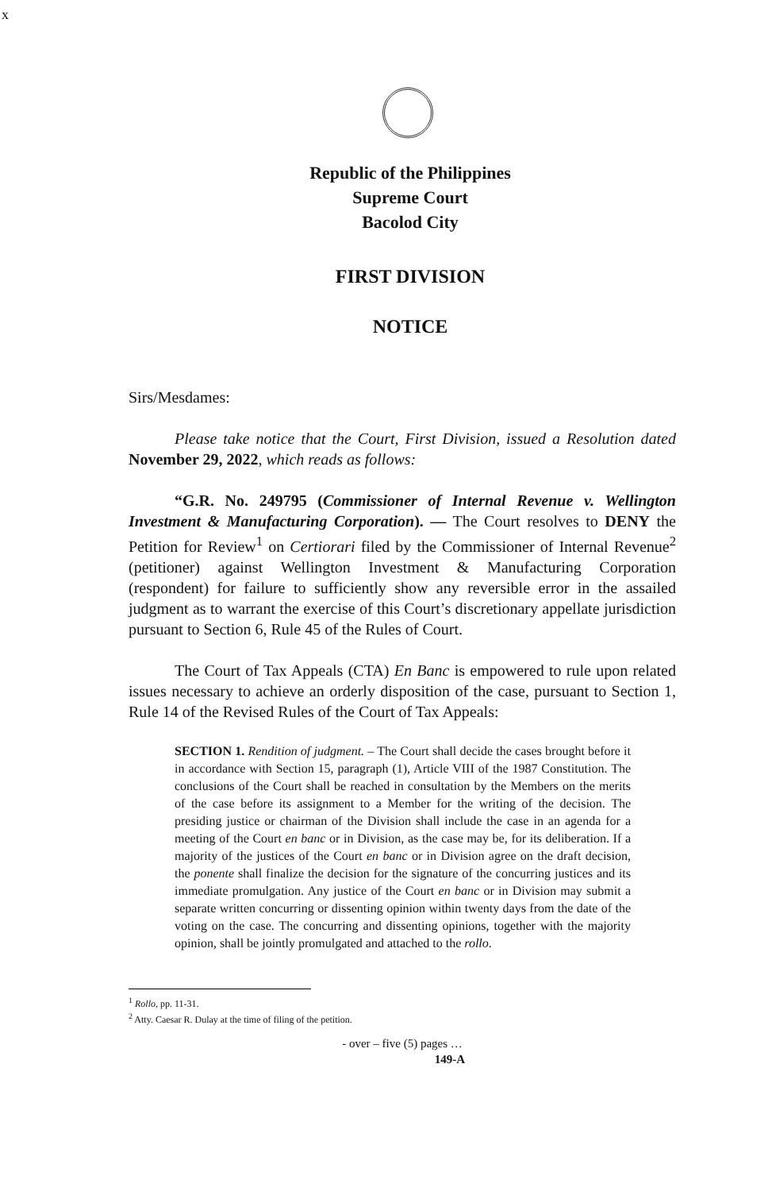x
Republic of the Philippines
Supreme Court
Bacolod City
FIRST DIVISION
NOTICE
Sirs/Mesdames:
Please take notice that the Court, First Division, issued a Resolution dated November 29, 2022, which reads as follows:
“G.R. No. 249795 (Commissioner of Internal Revenue v. Wellington Investment & Manufacturing Corporation). — The Court resolves to DENY the Petition for Review<sup>1</sup> on Certiorari filed by the Commissioner of Internal Revenue<sup>2</sup> (petitioner) against Wellington Investment & Manufacturing Corporation (respondent) for failure to sufficiently show any reversible error in the assailed judgment as to warrant the exercise of this Court’s discretionary appellate jurisdiction pursuant to Section 6, Rule 45 of the Rules of Court.
The Court of Tax Appeals (CTA) En Banc is empowered to rule upon related issues necessary to achieve an orderly disposition of the case, pursuant to Section 1, Rule 14 of the Revised Rules of the Court of Tax Appeals:
SECTION 1. Rendition of judgment. – The Court shall decide the cases brought before it in accordance with Section 15, paragraph (1), Article VIII of the 1987 Constitution. The conclusions of the Court shall be reached in consultation by the Members on the merits of the case before its assignment to a Member for the writing of the decision. The presiding justice or chairman of the Division shall include the case in an agenda for a meeting of the Court en banc or in Division, as the case may be, for its deliberation. If a majority of the justices of the Court en banc or in Division agree on the draft decision, the ponente shall finalize the decision for the signature of the concurring justices and its immediate promulgation. Any justice of the Court en banc or in Division may submit a separate written concurring or dissenting opinion within twenty days from the date of the voting on the case. The concurring and dissenting opinions, together with the majority opinion, shall be jointly promulgated and attached to the rollo.
<sup>1</sup> Rollo, pp. 11-31.
<sup>2</sup> Atty. Caesar R. Dulay at the time of filing of the petition.
- over – five (5) pages …
149-A